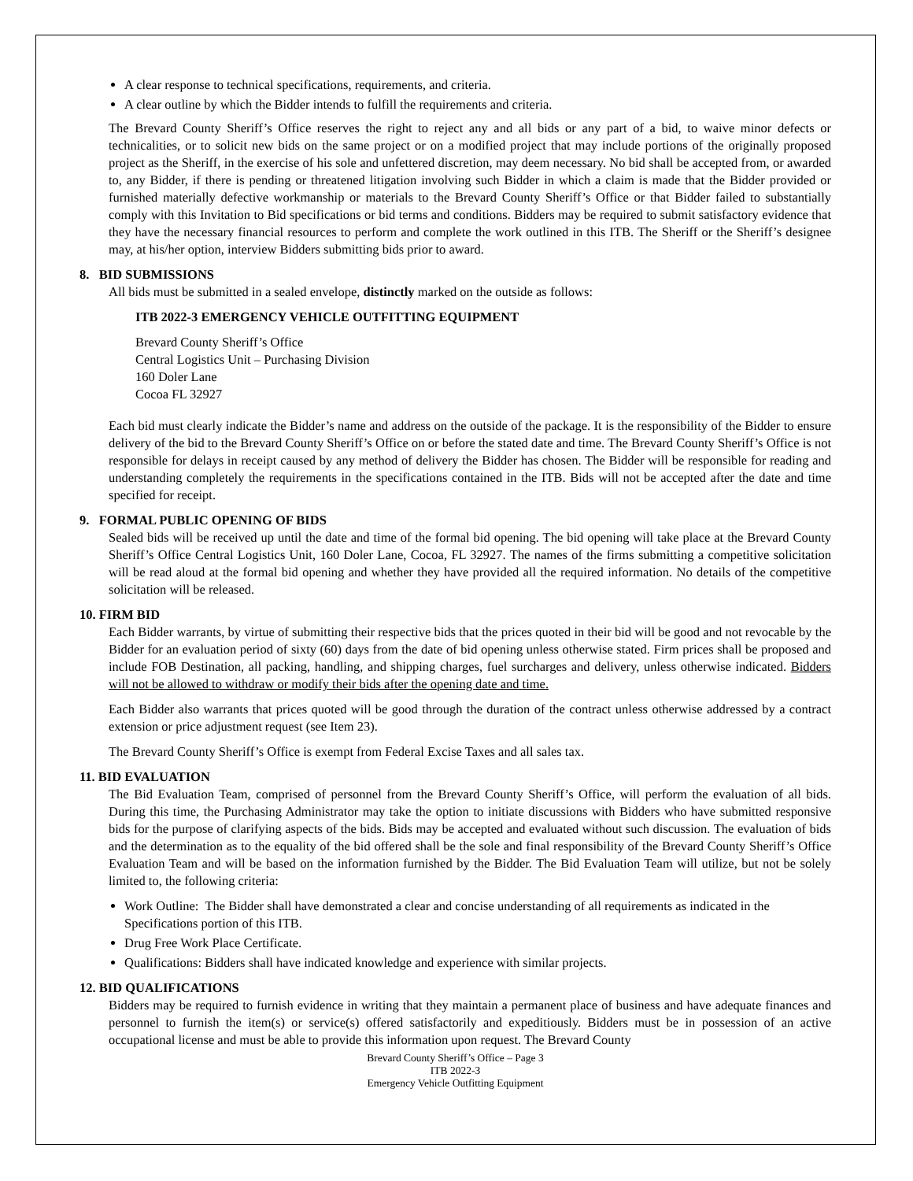A clear response to technical specifications, requirements, and criteria.
A clear outline by which the Bidder intends to fulfill the requirements and criteria.
The Brevard County Sheriff’s Office reserves the right to reject any and all bids or any part of a bid, to waive minor defects or technicalities, or to solicit new bids on the same project or on a modified project that may include portions of the originally proposed project as the Sheriff, in the exercise of his sole and unfettered discretion, may deem necessary. No bid shall be accepted from, or awarded to, any Bidder, if there is pending or threatened litigation involving such Bidder in which a claim is made that the Bidder provided or furnished materially defective workmanship or materials to the Brevard County Sheriff’s Office or that Bidder failed to substantially comply with this Invitation to Bid specifications or bid terms and conditions. Bidders may be required to submit satisfactory evidence that they have the necessary financial resources to perform and complete the work outlined in this ITB. The Sheriff or the Sheriff’s designee may, at his/her option, interview Bidders submitting bids prior to award.
8. BID SUBMISSIONS
All bids must be submitted in a sealed envelope, distinctly marked on the outside as follows:
ITB 2022-3 EMERGENCY VEHICLE OUTFITTING EQUIPMENT
Brevard County Sheriff’s Office
Central Logistics Unit – Purchasing Division
160 Doler Lane
Cocoa FL 32927
Each bid must clearly indicate the Bidder’s name and address on the outside of the package. It is the responsibility of the Bidder to ensure delivery of the bid to the Brevard County Sheriff’s Office on or before the stated date and time. The Brevard County Sheriff’s Office is not responsible for delays in receipt caused by any method of delivery the Bidder has chosen. The Bidder will be responsible for reading and understanding completely the requirements in the specifications contained in the ITB. Bids will not be accepted after the date and time specified for receipt.
9. FORMAL PUBLIC OPENING OF BIDS
Sealed bids will be received up until the date and time of the formal bid opening. The bid opening will take place at the Brevard County Sheriff’s Office Central Logistics Unit, 160 Doler Lane, Cocoa, FL 32927. The names of the firms submitting a competitive solicitation will be read aloud at the formal bid opening and whether they have provided all the required information. No details of the competitive solicitation will be released.
10. FIRM BID
Each Bidder warrants, by virtue of submitting their respective bids that the prices quoted in their bid will be good and not revocable by the Bidder for an evaluation period of sixty (60) days from the date of bid opening unless otherwise stated. Firm prices shall be proposed and include FOB Destination, all packing, handling, and shipping charges, fuel surcharges and delivery, unless otherwise indicated. Bidders will not be allowed to withdraw or modify their bids after the opening date and time.
Each Bidder also warrants that prices quoted will be good through the duration of the contract unless otherwise addressed by a contract extension or price adjustment request (see Item 23).
The Brevard County Sheriff’s Office is exempt from Federal Excise Taxes and all sales tax.
11. BID EVALUATION
The Bid Evaluation Team, comprised of personnel from the Brevard County Sheriff’s Office, will perform the evaluation of all bids. During this time, the Purchasing Administrator may take the option to initiate discussions with Bidders who have submitted responsive bids for the purpose of clarifying aspects of the bids. Bids may be accepted and evaluated without such discussion. The evaluation of bids and the determination as to the equality of the bid offered shall be the sole and final responsibility of the Brevard County Sheriff’s Office Evaluation Team and will be based on the information furnished by the Bidder. The Bid Evaluation Team will utilize, but not be solely limited to, the following criteria:
Work Outline: The Bidder shall have demonstrated a clear and concise understanding of all requirements as indicated in the Specifications portion of this ITB.
Drug Free Work Place Certificate.
Qualifications: Bidders shall have indicated knowledge and experience with similar projects.
12. BID QUALIFICATIONS
Bidders may be required to furnish evidence in writing that they maintain a permanent place of business and have adequate finances and personnel to furnish the item(s) or service(s) offered satisfactorily and expeditiously. Bidders must be in possession of an active occupational license and must be able to provide this information upon request. The Brevard County
Brevard County Sheriff’s Office – Page 3
ITB 2022-3
Emergency Vehicle Outfitting Equipment